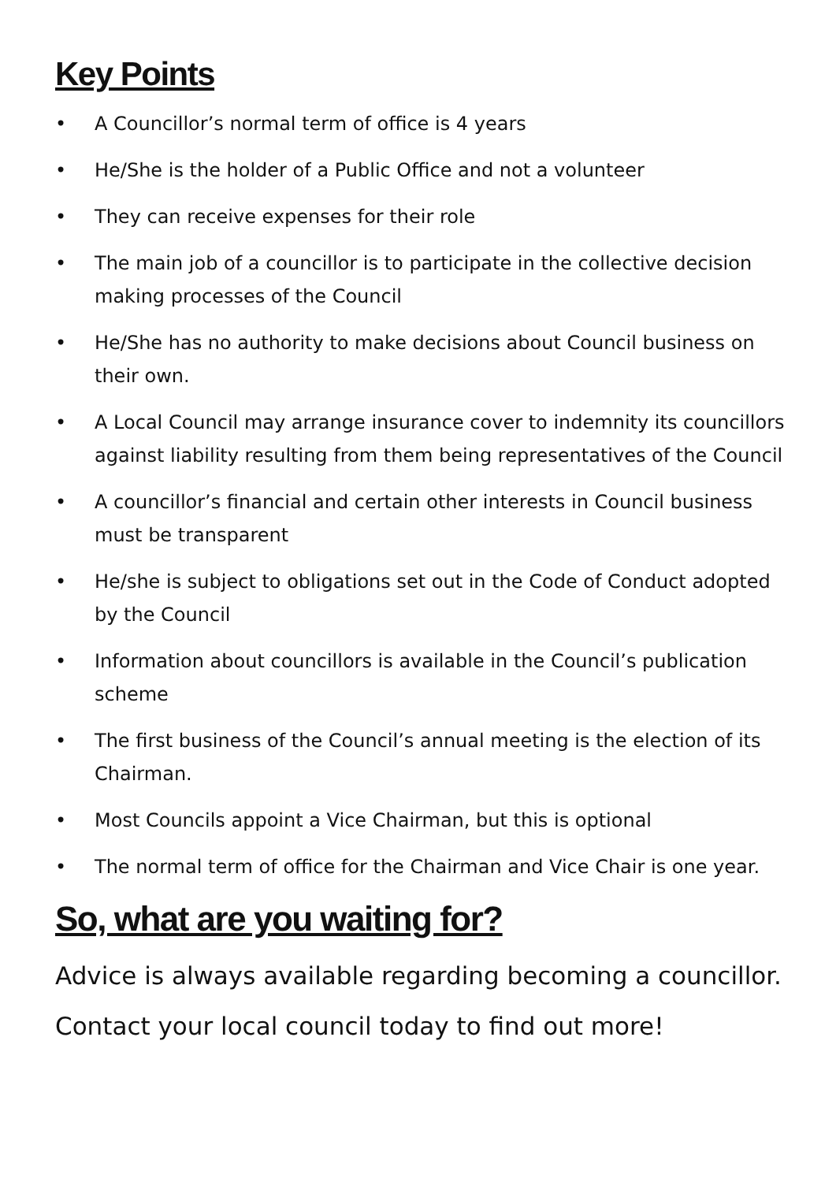Key Points
• A Councillor’s normal term of office is 4 years
• He/She is the holder of a Public Office and not a volunteer
• They can receive expenses for their role
• The main job of a councillor is to participate in the collective decision making processes of the Council
• He/She has no authority to make decisions about Council business on their own.
• A Local Council may arrange insurance cover to indemnity its councillors against liability resulting from them being representatives of the Council
• A councillor’s financial and certain other interests in Council business must be transparent
• He/she is subject to obligations set out in the Code of Conduct adopted by the Council
• Information about councillors is available in the Council’s publication scheme
• The first business of the Council’s annual meeting is the election of its Chairman.
• Most Councils appoint a Vice Chairman, but this is optional
• The normal term of office for the Chairman and Vice Chair is one year.
So, what are you waiting for?
Advice is always available regarding becoming a councillor.
Contact your local council today to find out more!